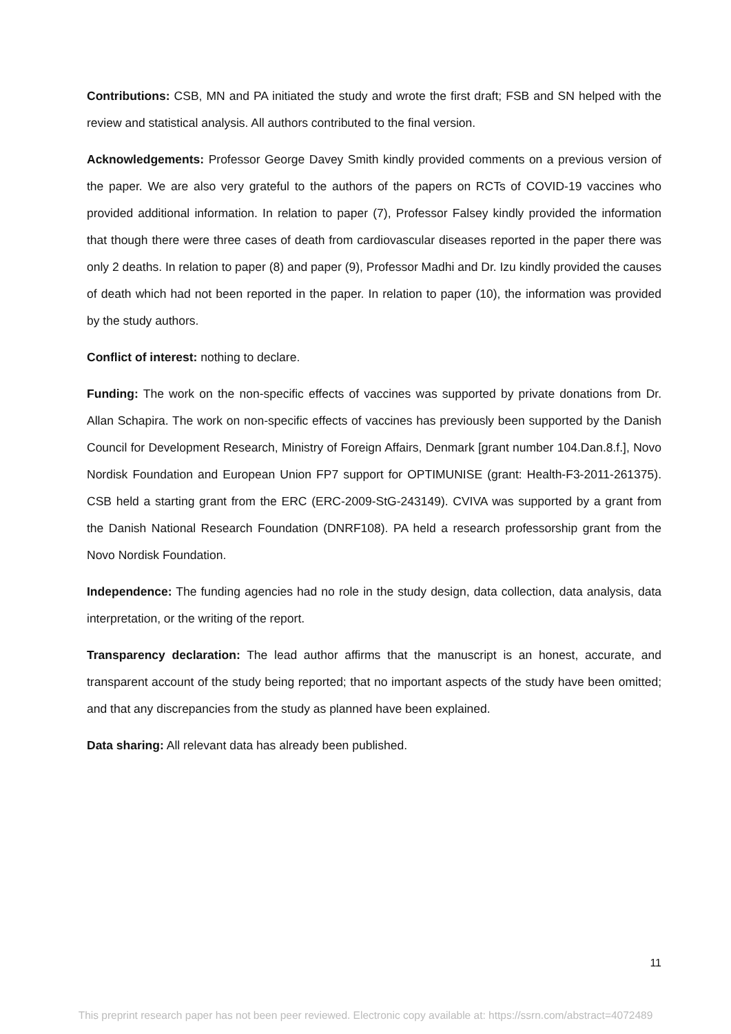Contributions: CSB, MN and PA initiated the study and wrote the first draft; FSB and SN helped with the review and statistical analysis. All authors contributed to the final version.
Acknowledgements: Professor George Davey Smith kindly provided comments on a previous version of the paper. We are also very grateful to the authors of the papers on RCTs of COVID-19 vaccines who provided additional information. In relation to paper (7), Professor Falsey kindly provided the information that though there were three cases of death from cardiovascular diseases reported in the paper there was only 2 deaths. In relation to paper (8) and paper (9), Professor Madhi and Dr. Izu kindly provided the causes of death which had not been reported in the paper. In relation to paper (10), the information was provided by the study authors.
Conflict of interest: nothing to declare.
Funding: The work on the non-specific effects of vaccines was supported by private donations from Dr. Allan Schapira. The work on non-specific effects of vaccines has previously been supported by the Danish Council for Development Research, Ministry of Foreign Affairs, Denmark [grant number 104.Dan.8.f.], Novo Nordisk Foundation and European Union FP7 support for OPTIMUNISE (grant: Health-F3-2011-261375). CSB held a starting grant from the ERC (ERC-2009-StG-243149). CVIVA was supported by a grant from the Danish National Research Foundation (DNRF108). PA held a research professorship grant from the Novo Nordisk Foundation.
Independence: The funding agencies had no role in the study design, data collection, data analysis, data interpretation, or the writing of the report.
Transparency declaration: The lead author affirms that the manuscript is an honest, accurate, and transparent account of the study being reported; that no important aspects of the study have been omitted; and that any discrepancies from the study as planned have been explained.
Data sharing: All relevant data has already been published.
11
This preprint research paper has not been peer reviewed. Electronic copy available at: https://ssrn.com/abstract=4072489